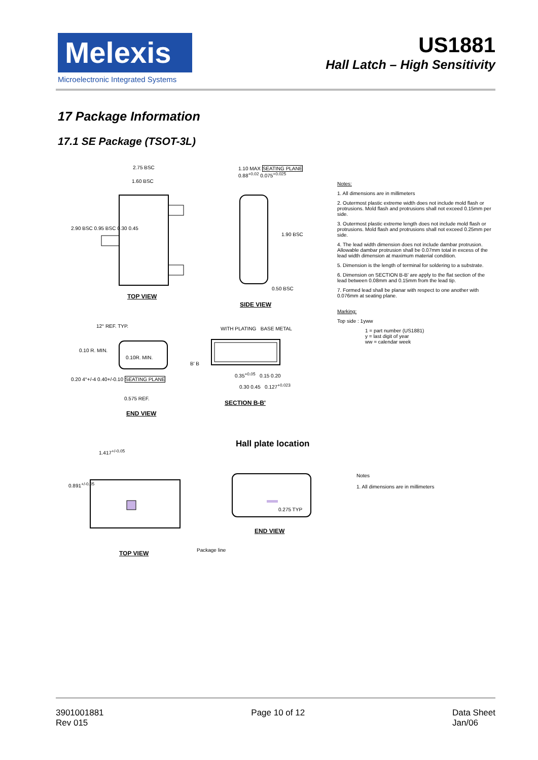Melexis
Microelectronic Integrated Systems
US1881
Hall Latch – High Sensitivity
17 Package Information
17.1 SE Package (TSOT-3L)
2.75 BSC
1.60 BSC
2.90 BSC 0.95 BSC 0.30 0.45
TOP VIEW
1.10 MAX SEATING PLANE
0.88<sup>+0.02</sup> 0.075<sup>+0.025</sup>
1.90 BSC
0.50 BSC
SIDE VIEW
Notes:
1. All dimensions are in millimeters
2. Outermost plastic extreme width does not include mold flash or protrusions. Mold flash and protrusions shall not exceed 0.15mm per side.
3. Outermost plastic extreme length does not include mold flash or protrusions. Mold flash and protrusions shall not exceed 0.25mm per side.
4. The lead width dimension does not include dambar protrusion. Allowable dambar protrusion shall be 0.07mm total in excess of the lead width dimension at maximum material condition.
5. Dimension is the length of terminal for soldering to a substrate.
6. Dimension on SECTION B-B' are apply to the flat section of the lead between 0.08mm and 0.15mm from the lead tip.
7. Formed lead shall be planar with respect to one another with 0.076mm at seating plane.
Marking:
Top side : 1yww
1 = part number (US1881)
y = last digit of year
ww = calendar week
12° REF. TYP.
0.10 R. MIN.
0.10R. MIN.
B' B
0.20 4°+/-4 0.40+/-0.10 SEATING PLANE
0.575 REF.
END VIEW
WITH PLATING BASE METAL
0.35<sup>+0.05</sup> 0.15 0.20
0.30 0.45 0.127<sup>+0.023</sup>
SECTION B-B'
Hall plate location
1.417<sup>+/-0.05</sup>
0.891<sup>+/-0.05</sup>
TOP VIEW
0.275 TYP
END VIEW
Package line
Notes
1. All dimensions are in millimeters
3901001881
Rev 015
Page 10 of 12 Data Sheet
Jan/06